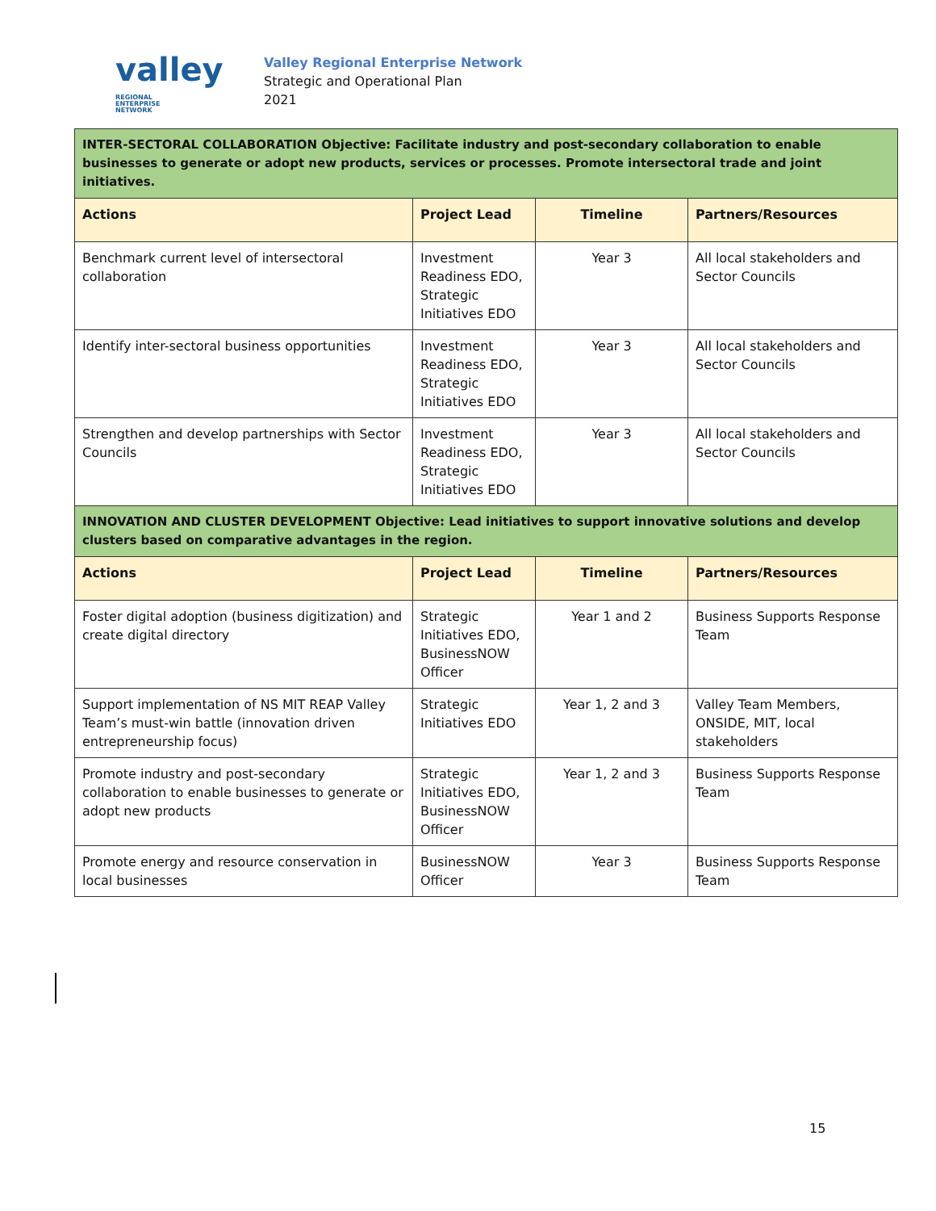valley REGIONAL
ENTERPRISE
NETWORK
Valley Regional Enterprise Network
Strategic and Operational Plan
2021
| INTER-SECTORAL COLLABORATION Objective: Facilitate industry and post-secondary collaboration to enable businesses to generate or adopt new products, services or processes. Promote intersectoral trade and joint initiatives. | | | |
| Actions | Project Lead | Timeline | Partners/Resources |
| Benchmark current level of intersectoral collaboration | Investment Readiness EDO, Strategic Initiatives EDO | Year 3 | All local stakeholders and Sector Councils |
| Identify inter-sectoral business opportunities | Investment Readiness EDO, Strategic Initiatives EDO | Year 3 | All local stakeholders and Sector Councils |
| Strengthen and develop partnerships with Sector Councils | Investment Readiness EDO, Strategic Initiatives EDO | Year 3 | All local stakeholders and Sector Councils |
| INNOVATION AND CLUSTER DEVELOPMENT Objective: Lead initiatives to support innovative solutions and develop clusters based on comparative advantages in the region. | | | |
| Actions | Project Lead | Timeline | Partners/Resources |
| Foster digital adoption (business digitization) and create digital directory | Strategic Initiatives EDO, BusinessNOW Officer | Year 1 and 2 | Business Supports Response Team |
| Support implementation of NS MIT REAP Valley Team’s must-win battle (innovation driven entrepreneurship focus) | Strategic Initiatives EDO | Year 1, 2 and 3 | Valley Team Members, ONSIDE, MIT, local stakeholders |
| Promote industry and post-secondary collaboration to enable businesses to generate or adopt new products | Strategic Initiatives EDO, BusinessNOW Officer | Year 1, 2 and 3 | Business Supports Response Team |
| Promote energy and resource conservation in local businesses | BusinessNOW Officer | Year 3 | Business Supports Response Team |
15